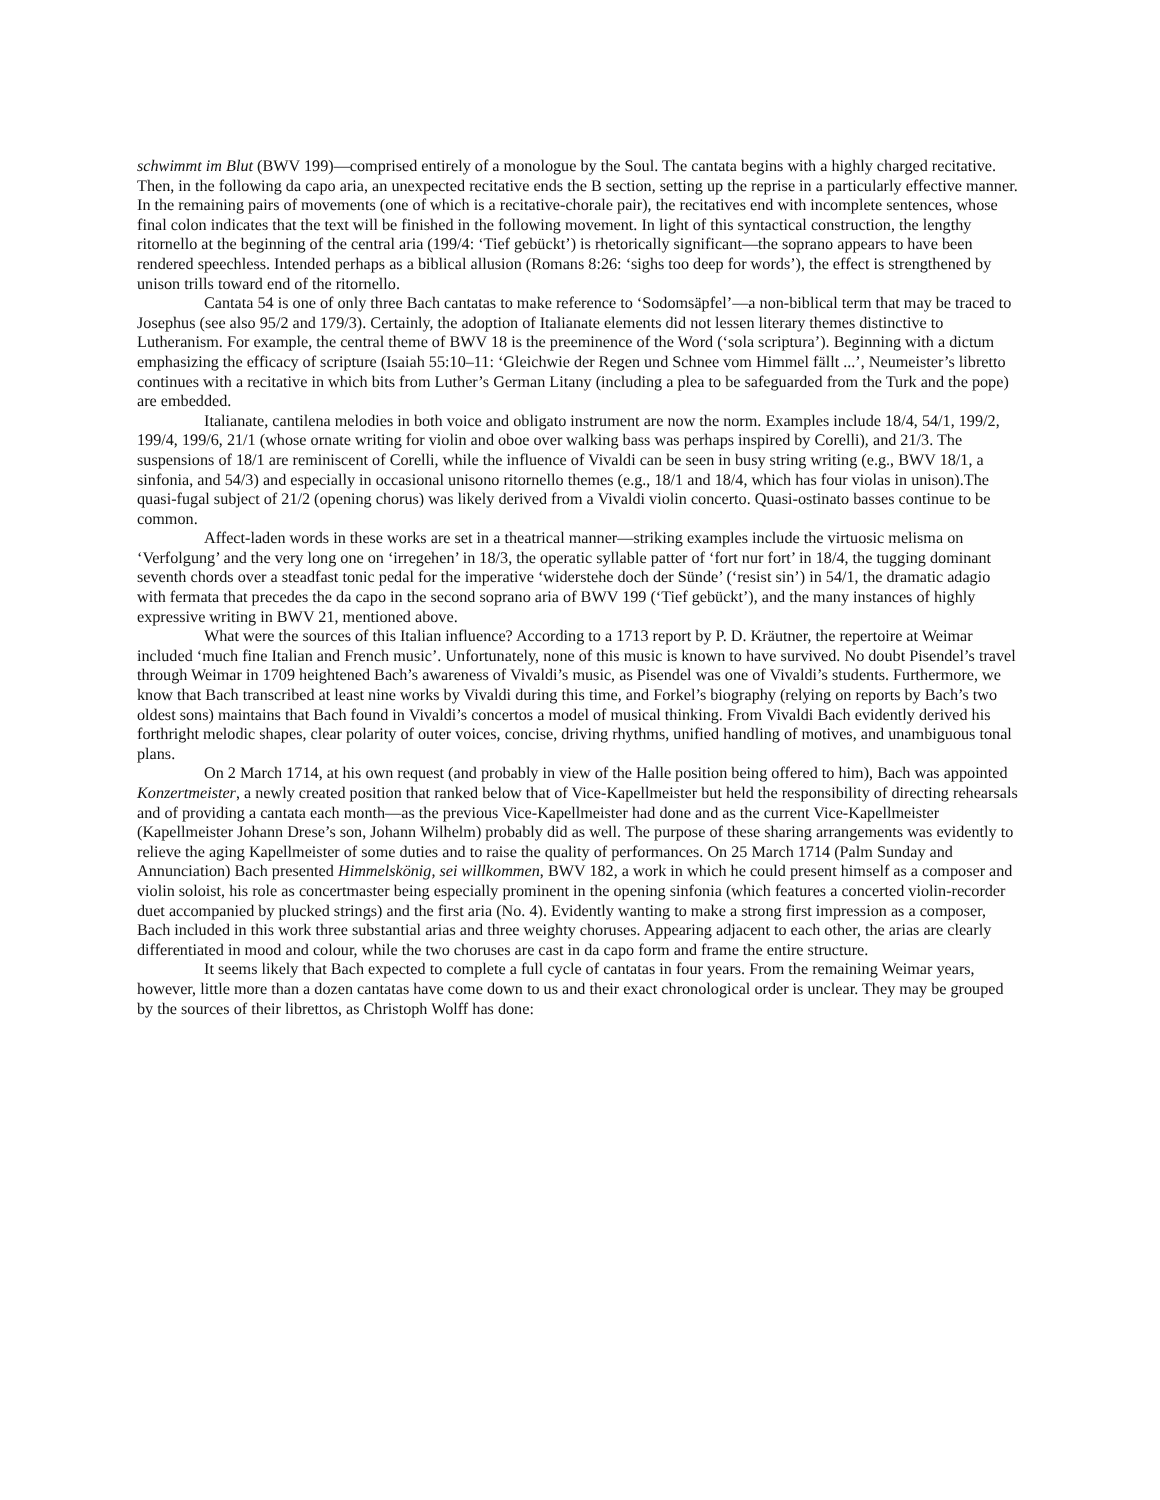schwimmt im Blut (BWV 199)—comprised entirely of a monologue by the Soul. The cantata begins with a highly charged recitative. Then, in the following da capo aria, an unexpected recitative ends the B section, setting up the reprise in a particularly effective manner. In the remaining pairs of movements (one of which is a recitative-chorale pair), the recitatives end with incomplete sentences, whose final colon indicates that the text will be finished in the following movement. In light of this syntactical construction, the lengthy ritornello at the beginning of the central aria (199/4: ‘Tief gebückt’) is rhetorically significant—the soprano appears to have been rendered speechless. Intended perhaps as a biblical allusion (Romans 8:26: ‘sighs too deep for words’), the effect is strengthened by unison trills toward end of the ritornello.
Cantata 54 is one of only three Bach cantatas to make reference to ‘Sodomsäpfel’—a non-biblical term that may be traced to Josephus (see also 95/2 and 179/3). Certainly, the adoption of Italianate elements did not lessen literary themes distinctive to Lutheranism. For example, the central theme of BWV 18 is the preeminence of the Word (‘sola scriptura’). Beginning with a dictum emphasizing the efficacy of scripture (Isaiah 55:10–11: ‘Gleichwie der Regen und Schnee vom Himmel fällt ...’, Neumeister’s libretto continues with a recitative in which bits from Luther’s German Litany (including a plea to be safeguarded from the Turk and the pope) are embedded.
Italianate, cantilena melodies in both voice and obligato instrument are now the norm. Examples include 18/4, 54/1, 199/2, 199/4, 199/6, 21/1 (whose ornate writing for violin and oboe over walking bass was perhaps inspired by Corelli), and 21/3. The suspensions of 18/1 are reminiscent of Corelli, while the influence of Vivaldi can be seen in busy string writing (e.g., BWV 18/1, a sinfonia, and 54/3) and especially in occasional unisono ritornello themes (e.g., 18/1 and 18/4, which has four violas in unison).The quasi-fugal subject of 21/2 (opening chorus) was likely derived from a Vivaldi violin concerto. Quasi-ostinato basses continue to be common.
Affect-laden words in these works are set in a theatrical manner—striking examples include the virtuosic melisma on ‘Verfolgung’ and the very long one on ‘irregehen’ in 18/3, the operatic syllable patter of ‘fort nur fort’ in 18/4, the tugging dominant seventh chords over a steadfast tonic pedal for the imperative ‘widerstehe doch der Sünde’ (‘resist sin’) in 54/1, the dramatic adagio with fermata that precedes the da capo in the second soprano aria of BWV 199 (‘Tief gebückt’), and the many instances of highly expressive writing in BWV 21, mentioned above.
What were the sources of this Italian influence? According to a 1713 report by P. D. Kräutner, the repertoire at Weimar included ‘much fine Italian and French music’. Unfortunately, none of this music is known to have survived. No doubt Pisendel’s travel through Weimar in 1709 heightened Bach’s awareness of Vivaldi’s music, as Pisendel was one of Vivaldi’s students. Furthermore, we know that Bach transcribed at least nine works by Vivaldi during this time, and Forkel’s biography (relying on reports by Bach’s two oldest sons) maintains that Bach found in Vivaldi’s concertos a model of musical thinking. From Vivaldi Bach evidently derived his forthright melodic shapes, clear polarity of outer voices, concise, driving rhythms, unified handling of motives, and unambiguous tonal plans.
On 2 March 1714, at his own request (and probably in view of the Halle position being offered to him), Bach was appointed Konzertmeister, a newly created position that ranked below that of Vice-Kapellmeister but held the responsibility of directing rehearsals and of providing a cantata each month—as the previous Vice-Kapellmeister had done and as the current Vice-Kapellmeister (Kapellmeister Johann Drese’s son, Johann Wilhelm) probably did as well. The purpose of these sharing arrangements was evidently to relieve the aging Kapellmeister of some duties and to raise the quality of performances. On 25 March 1714 (Palm Sunday and Annunciation) Bach presented Himmelskönig, sei willkommen, BWV 182, a work in which he could present himself as a composer and violin soloist, his role as concertmaster being especially prominent in the opening sinfonia (which features a concerted violin-recorder duet accompanied by plucked strings) and the first aria (No. 4). Evidently wanting to make a strong first impression as a composer, Bach included in this work three substantial arias and three weighty choruses. Appearing adjacent to each other, the arias are clearly differentiated in mood and colour, while the two choruses are cast in da capo form and frame the entire structure.
It seems likely that Bach expected to complete a full cycle of cantatas in four years. From the remaining Weimar years, however, little more than a dozen cantatas have come down to us and their exact chronological order is unclear. They may be grouped by the sources of their librettos, as Christoph Wolff has done: